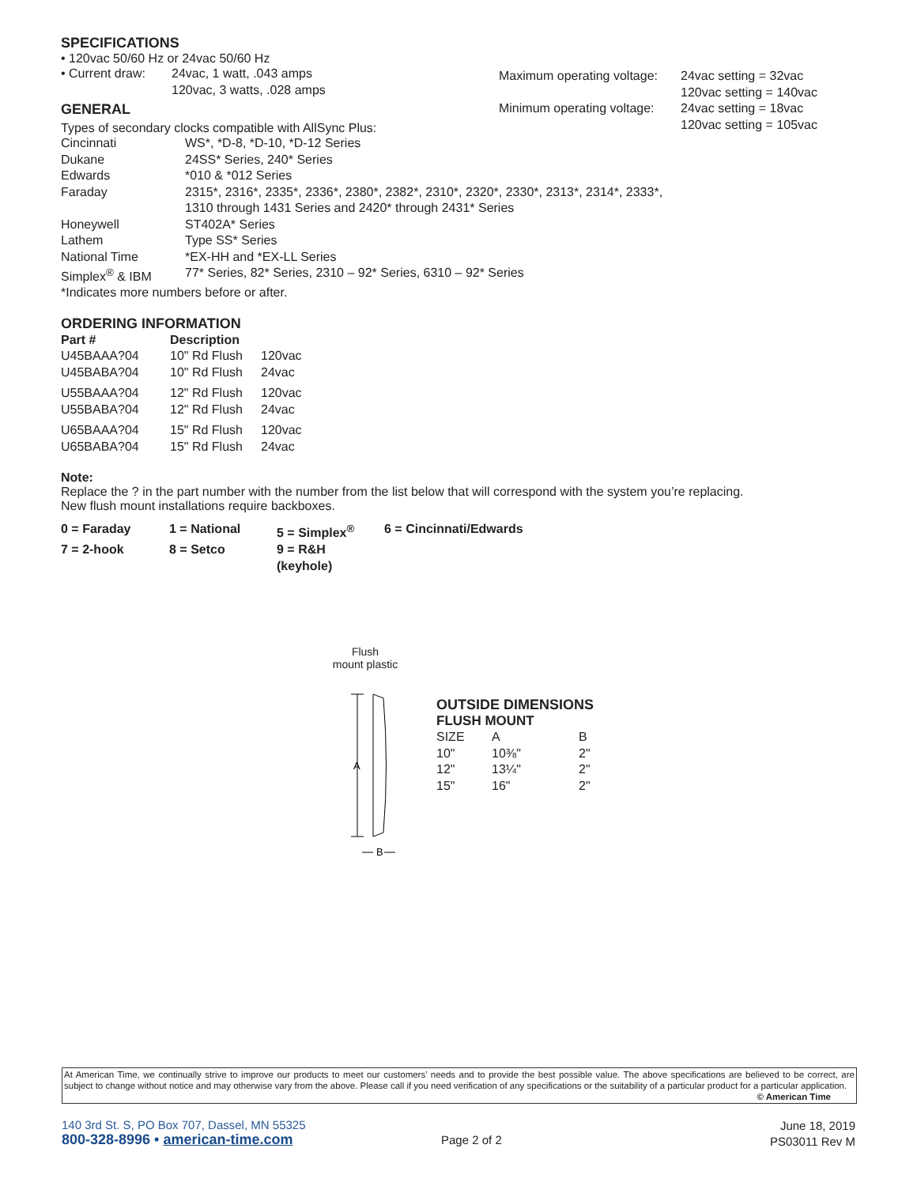SPECIFICATIONS
• 120vac 50/60 Hz or 24vac 50/60 Hz
| • Current draw: | 24vac, 1 watt, .043 amps 120vac, 3 watts, .028 amps |
| Maximum operating voltage: | 24vac setting = 32vac 120vac setting = 140vac |
| Minimum operating voltage: | 24vac setting = 18vac 120vac setting = 105vac |
GENERAL
Types of secondary clocks compatible with AllSync Plus:
| Cincinnati | WS*, *D-8, *D-10, *D-12 Series |
| Dukane | 24SS* Series, 240* Series |
| Edwards | *010 & *012 Series |
| Faraday | 2315*, 2316*, 2335*, 2336*, 2380*, 2382*, 2310*, 2320*, 2330*, 2313*, 2314*, 2333*, 1310 through 1431 Series and 2420* through 2431* Series |
| Honeywell | ST402A* Series |
| Lathem | Type SS* Series |
| National Time | *EX-HH and *EX-LL Series |
| Simplex<sup>®</sup> & IBM | 77* Series, 82* Series, 2310 – 92* Series, 6310 – 92* Series |
*Indicates more numbers before or after.
ORDERING INFORMATION
| Part # | Description | |
| --- | --- | --- |
| U45BAAA?04 | 10" Rd Flush | 120vac |
| U45BABA?04 | 10" Rd Flush | 24vac |
| U55BAAA?04 | 12" Rd Flush | 120vac |
| U55BABA?04 | 12" Rd Flush | 24vac |
| U65BAAA?04 | 15" Rd Flush | 120vac |
| U65BABA?04 | 15" Rd Flush | 24vac |
Note:
Replace the ? in the part number with the number from the list below that will correspond with the system you’re replacing.
New flush mount installations require backboxes.
| 0 = Faraday | 1 = National | 5 = Simplex<sup>®</sup> | 6 = Cincinnati/Edwards |
| 7 = 2-hook | 8 = Setco | 9 = R&H (keyhole) | |
Flush
mount plastic
A
B
OUTSIDE DIMENSIONS
FLUSH MOUNT
| SIZE | A | B |
| 10" | 10⅜" | 2" |
| 12" | 13¼" | 2" |
| 15" | 16" | 2" |
At American Time, we continually strive to improve our products to meet our customers’ needs and to provide the best possible value. The above specifications are believed to be correct, are subject to change without notice and may otherwise vary from the above. Please call if you need verification of any specifications or the suitability of a particular product for a particular application. © American Time
140 3rd St. S, PO Box 707, Dassel, MN 55325
800-328-8996 • american-time.com
Page 2 of 2
June 18, 2019
PS03011 Rev M